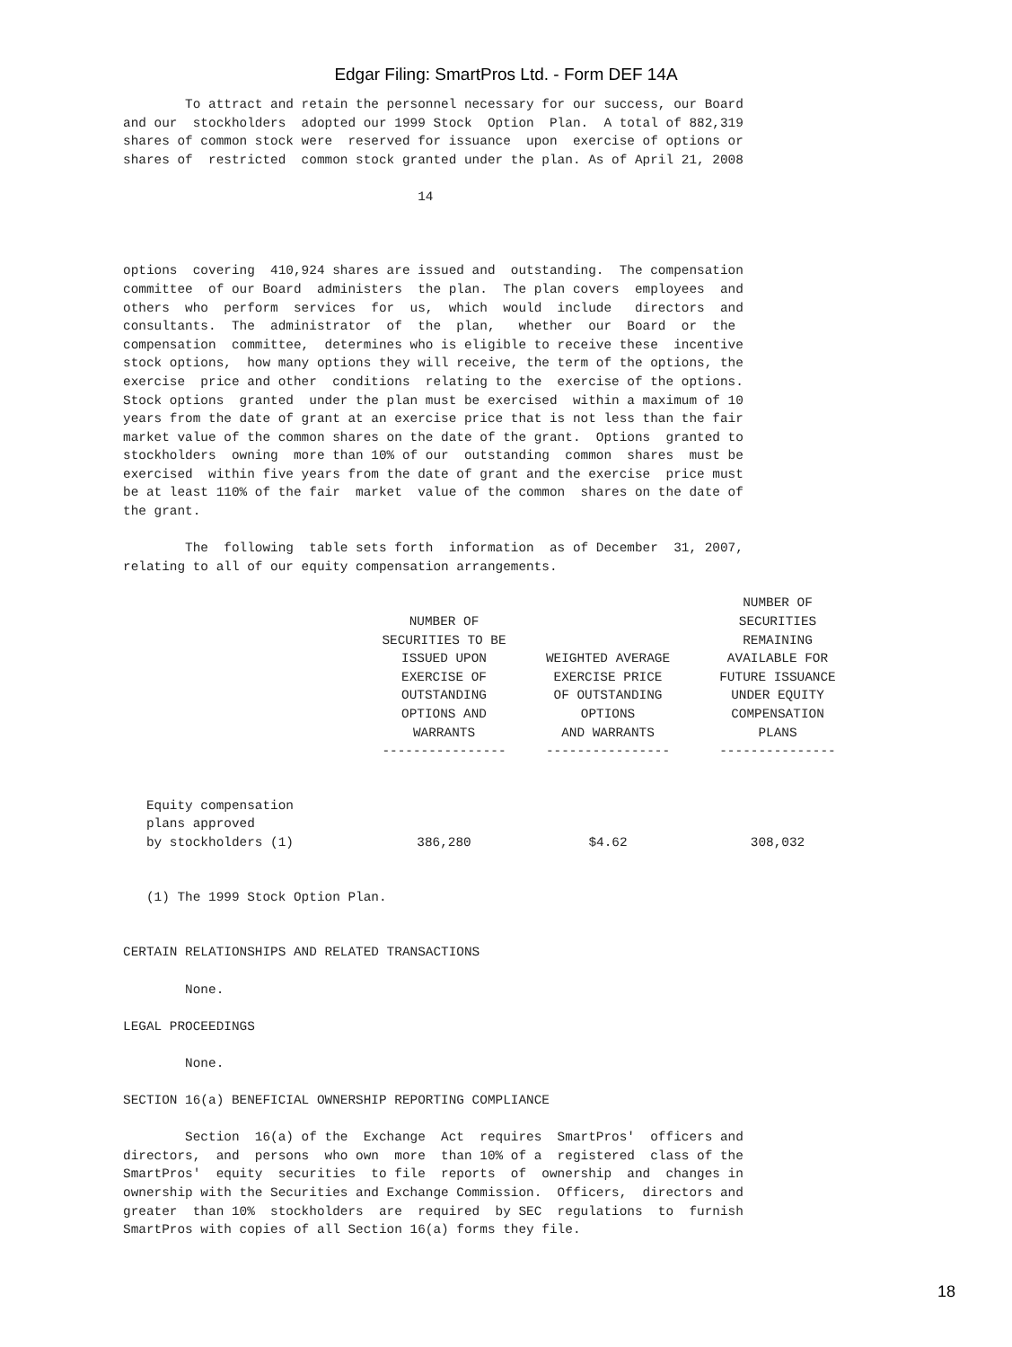Edgar Filing: SmartPros Ltd. - Form DEF 14A
        To attract and retain the personnel necessary for our success, our Board
and our  stockholders  adopted our 1999 Stock  Option  Plan.  A total of 882,319
shares of common stock were  reserved for issuance  upon  exercise of options or
shares of  restricted  common stock granted under the plan. As of April 21, 2008

                                      14



options  covering  410,924 shares are issued and  outstanding.  The compensation
committee  of our Board  administers  the plan.  The plan covers  employees  and
others  who  perform  services  for  us,  which  would  include   directors  and
consultants.  The  administrator  of  the  plan,   whether  our  Board  or  the
compensation  committee,  determines who is eligible to receive these  incentive
stock options,  how many options they will receive, the term of the options, the
exercise  price and other  conditions  relating to the  exercise of the options.
Stock options  granted  under the plan must be exercised  within a maximum of 10
years from the date of grant at an exercise price that is not less than the fair
market value of the common shares on the date of the grant.  Options  granted to
stockholders  owning  more than 10% of our  outstanding  common  shares  must be
exercised  within five years from the date of grant and the exercise  price must
be at least 110% of the fair  market  value of the common  shares on the date of
the grant.

        The  following  table sets forth  information  as of December  31, 2007,
relating to all of our equity compensation arrangements.
| | NUMBER OF SECURITIES TO BE ISSUED UPON EXERCISE OF OUTSTANDING OPTIONS AND WARRANTS ---------------- | WEIGHTED AVERAGE EXERCISE PRICE OF OUTSTANDING OPTIONS AND WARRANTS ---------------- | NUMBER OF SECURITIES REMAINING AVAILABLE FOR FUTURE ISSUANCE UNDER EQUITY COMPENSATION PLANS --------------- |
| --- | --- | --- | --- |
| Equity compensation plans approved by stockholders (1) | 386,280 | $4.62 | 308,032 |
   (1) The 1999 Stock Option Plan.


CERTAIN RELATIONSHIPS AND RELATED TRANSACTIONS

        None.

LEGAL PROCEEDINGS

        None.

SECTION 16(a) BENEFICIAL OWNERSHIP REPORTING COMPLIANCE

        Section  16(a) of the  Exchange  Act  requires  SmartPros'  officers and
directors,  and  persons  who own  more  than 10% of a  registered  class of the
SmartPros'  equity  securities  to file  reports  of  ownership  and  changes in
ownership with the Securities and Exchange Commission.  Officers,  directors and
greater  than 10%  stockholders  are  required  by SEC  regulations  to  furnish
SmartPros with copies of all Section 16(a) forms they file.
18